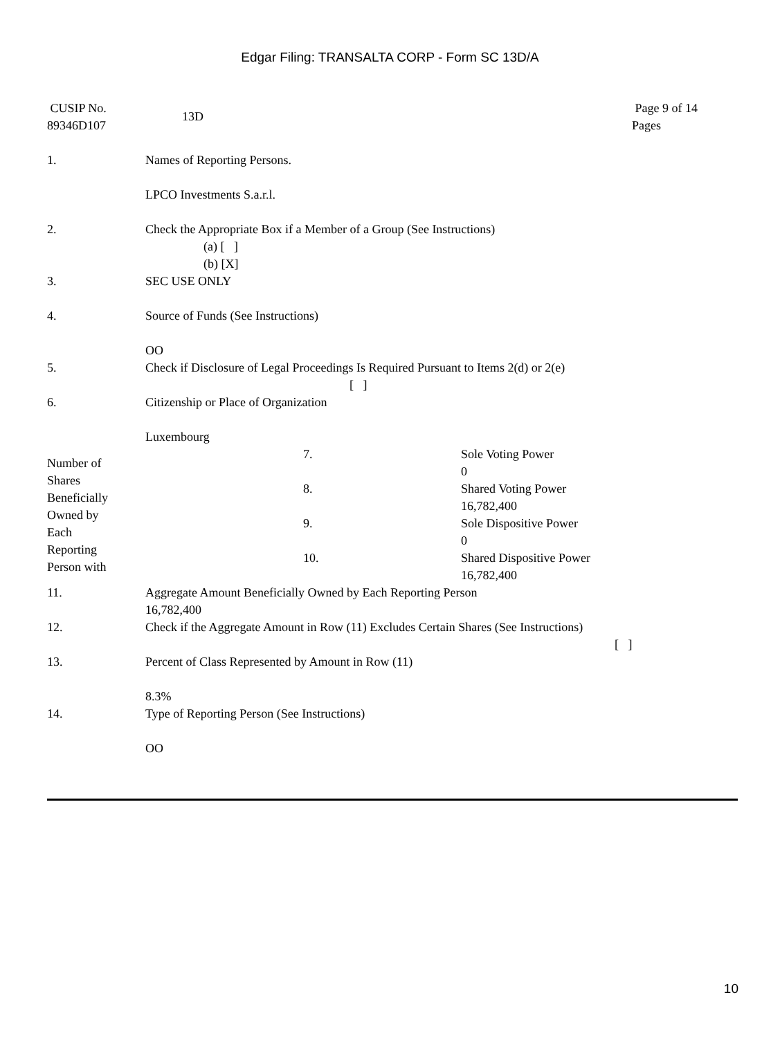Edgar Filing: TRANSALTA CORP - Form SC 13D/A
| CUSIP No. 89346D107 | 13D | Page 9 of 14 Pages |
| 1. | Names of Reporting Persons. LPCO Investments S.a.r.l. | | |
| 2. | Check the Appropriate Box if a Member of a Group (See Instructions) (a) [ ] (b) [X] | | |
| 3. | SEC USE ONLY | | |
| 4. | Source of Funds (See Instructions) OO | | |
| 5. | Check if Disclosure of Legal Proceedings Is Required Pursuant to Items 2(d) or 2(e) [ ] | | |
| 6. | Citizenship or Place of Organization Luxembourg | | |
| Number of Shares Beneficially Owned by Each Reporting Person with | | 7. | Sole Voting Power 0 |
| | | 8. | Shared Voting Power 16,782,400 |
| | | 9. | Sole Dispositive Power 0 |
| | | 10. | Shared Dispositive Power 16,782,400 |
| 11. | Aggregate Amount Beneficially Owned by Each Reporting Person 16,782,400 | | |
| 12. | Check if the Aggregate Amount in Row (11) Excludes Certain Shares (See Instructions) [ ] | | |
| 13. | Percent of Class Represented by Amount in Row (11) 8.3% | | |
| 14. | Type of Reporting Person (See Instructions) OO | | |
10